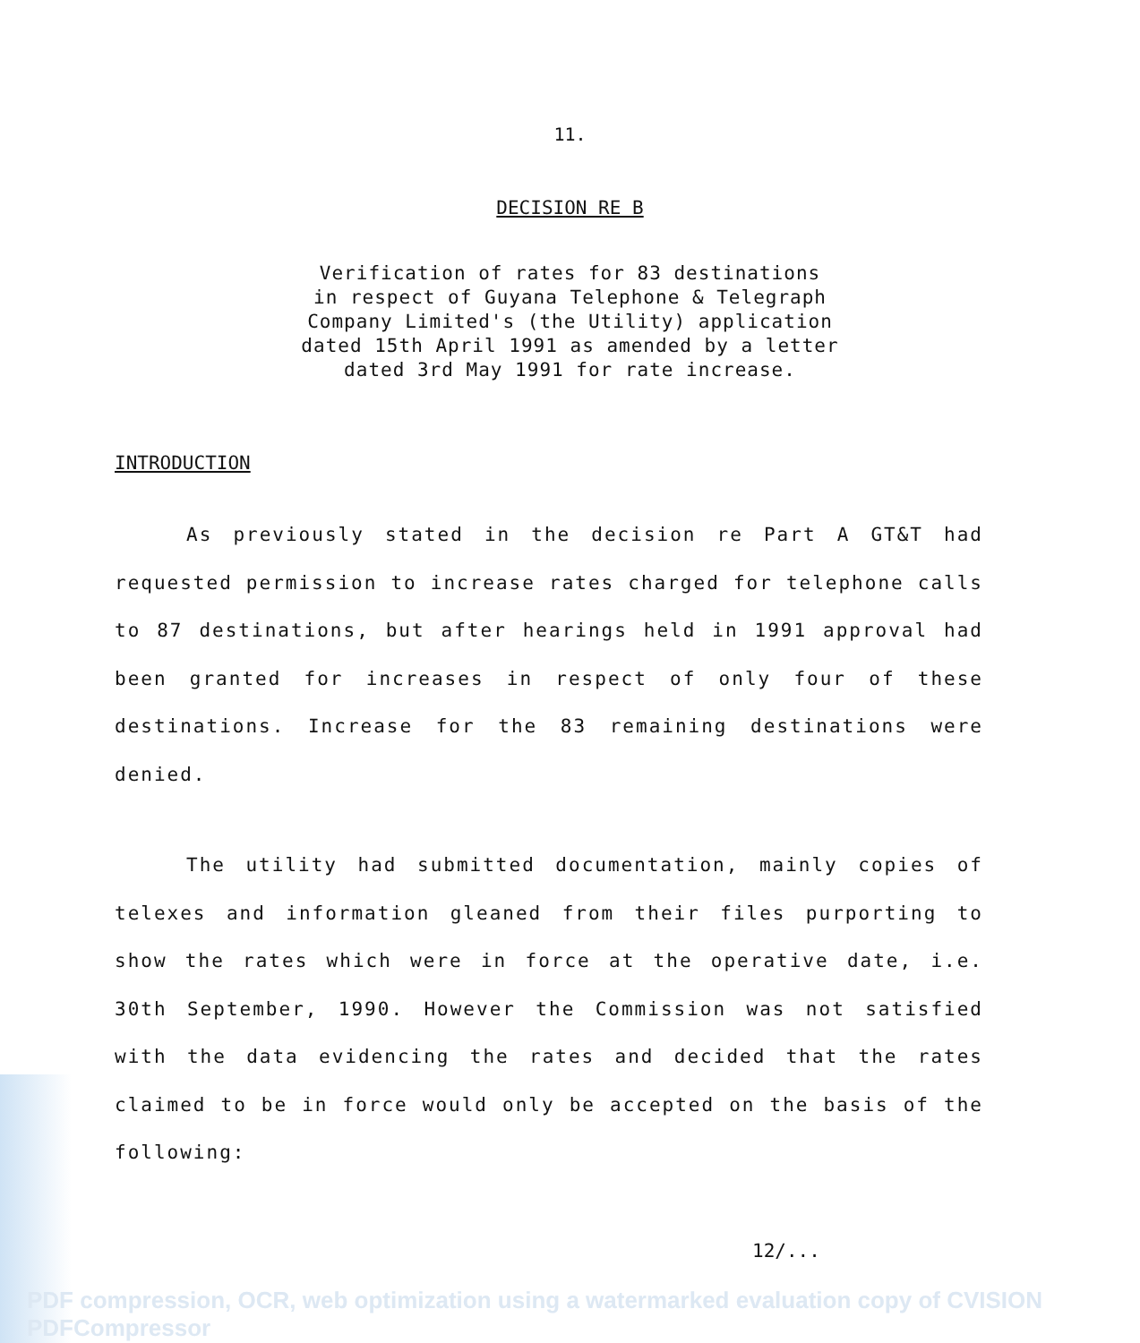11.
DECISION RE B
Verification of rates for 83 destinations
in respect of Guyana Telephone & Telegraph
Company Limited's (the Utility) application
dated 15th April 1991 as amended by a letter
dated 3rd May 1991 for rate increase.
INTRODUCTION
As previously stated in the decision re Part A GT&T had requested permission to increase rates charged for telephone calls to 87 destinations, but after hearings held in 1991 approval had been granted for increases in respect of only four of these destinations. Increase for the 83 remaining destinations were denied.
The utility had submitted documentation, mainly copies of telexes and information gleaned from their files purporting to show the rates which were in force at the operative date, i.e. 30th September, 1990. However the Commission was not satisfied with the data evidencing the rates and decided that the rates claimed to be in force would only be accepted on the basis of the following:
12/...
PDF compression, OCR, web optimization using a watermarked evaluation copy of CVISION PDFCompressor